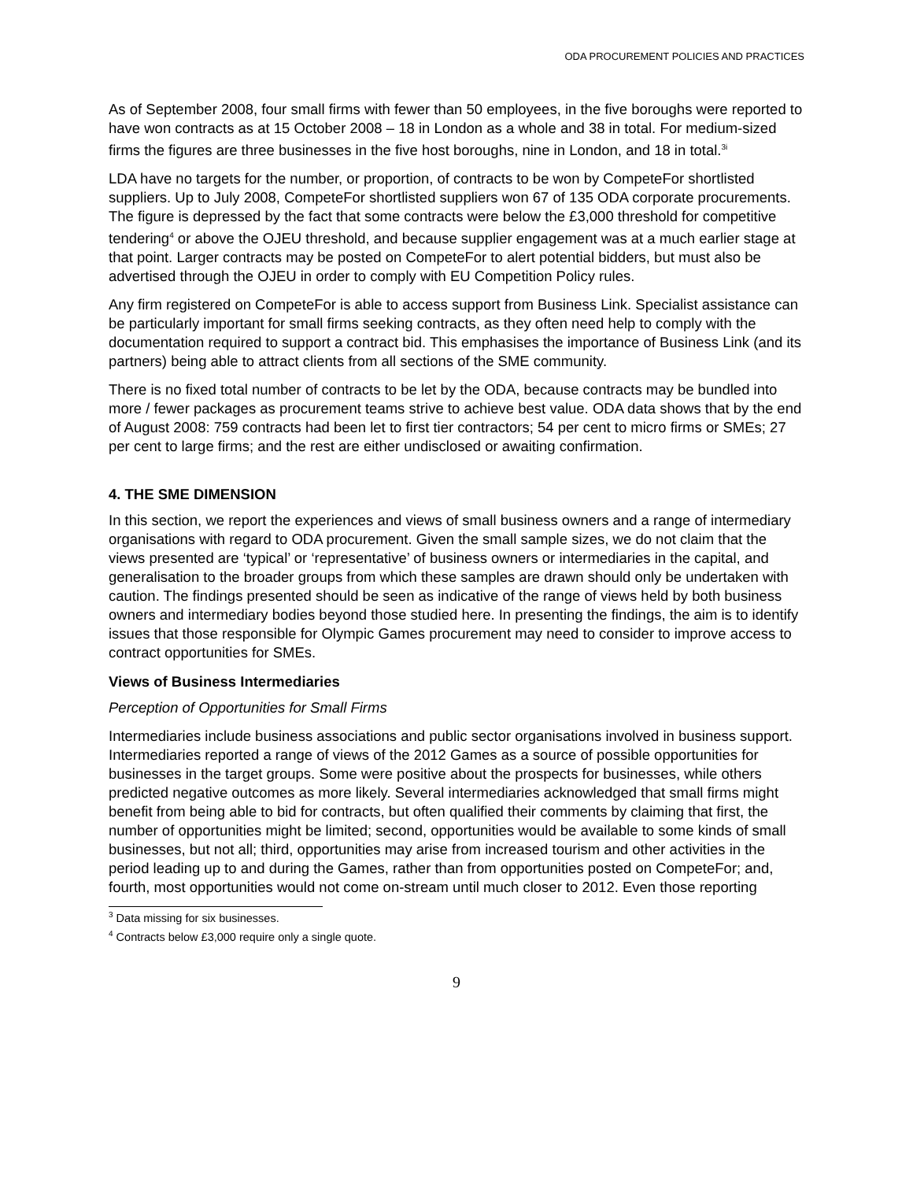ODA PROCUREMENT POLICIES AND PRACTICES
As of September 2008, four small firms with fewer than 50 employees, in the five boroughs were reported to have won contracts as at 15 October 2008 – 18 in London as a whole and 38 in total. For medium-sized firms the figures are three businesses in the five host boroughs, nine in London, and 18 in total.<sup>3i</sup>
LDA have no targets for the number, or proportion, of contracts to be won by CompeteFor shortlisted suppliers. Up to July 2008, CompeteFor shortlisted suppliers won 67 of 135 ODA corporate procurements. The figure is depressed by the fact that some contracts were below the £3,000 threshold for competitive tendering<sup>4</sup> or above the OJEU threshold, and because supplier engagement was at a much earlier stage at that point. Larger contracts may be posted on CompeteFor to alert potential bidders, but must also be advertised through the OJEU in order to comply with EU Competition Policy rules.
Any firm registered on CompeteFor is able to access support from Business Link. Specialist assistance can be particularly important for small firms seeking contracts, as they often need help to comply with the documentation required to support a contract bid. This emphasises the importance of Business Link (and its partners) being able to attract clients from all sections of the SME community.
There is no fixed total number of contracts to be let by the ODA, because contracts may be bundled into more / fewer packages as procurement teams strive to achieve best value. ODA data shows that by the end of August 2008: 759 contracts had been let to first tier contractors; 54 per cent to micro firms or SMEs; 27 per cent to large firms; and the rest are either undisclosed or awaiting confirmation.
4. THE SME DIMENSION
In this section, we report the experiences and views of small business owners and a range of intermediary organisations with regard to ODA procurement. Given the small sample sizes, we do not claim that the views presented are ‘typical’ or ‘representative’ of business owners or intermediaries in the capital, and generalisation to the broader groups from which these samples are drawn should only be undertaken with caution. The findings presented should be seen as indicative of the range of views held by both business owners and intermediary bodies beyond those studied here. In presenting the findings, the aim is to identify issues that those responsible for Olympic Games procurement may need to consider to improve access to contract opportunities for SMEs.
Views of Business Intermediaries
Perception of Opportunities for Small Firms
Intermediaries include business associations and public sector organisations involved in business support. Intermediaries reported a range of views of the 2012 Games as a source of possible opportunities for businesses in the target groups. Some were positive about the prospects for businesses, while others predicted negative outcomes as more likely. Several intermediaries acknowledged that small firms might benefit from being able to bid for contracts, but often qualified their comments by claiming that first, the number of opportunities might be limited; second, opportunities would be available to some kinds of small businesses, but not all; third, opportunities may arise from increased tourism and other activities in the period leading up to and during the Games, rather than from opportunities posted on CompeteFor; and, fourth, most opportunities would not come on-stream until much closer to 2012. Even those reporting
<sup>3</sup> Data missing for six businesses.
<sup>4</sup> Contracts below £3,000 require only a single quote.
9